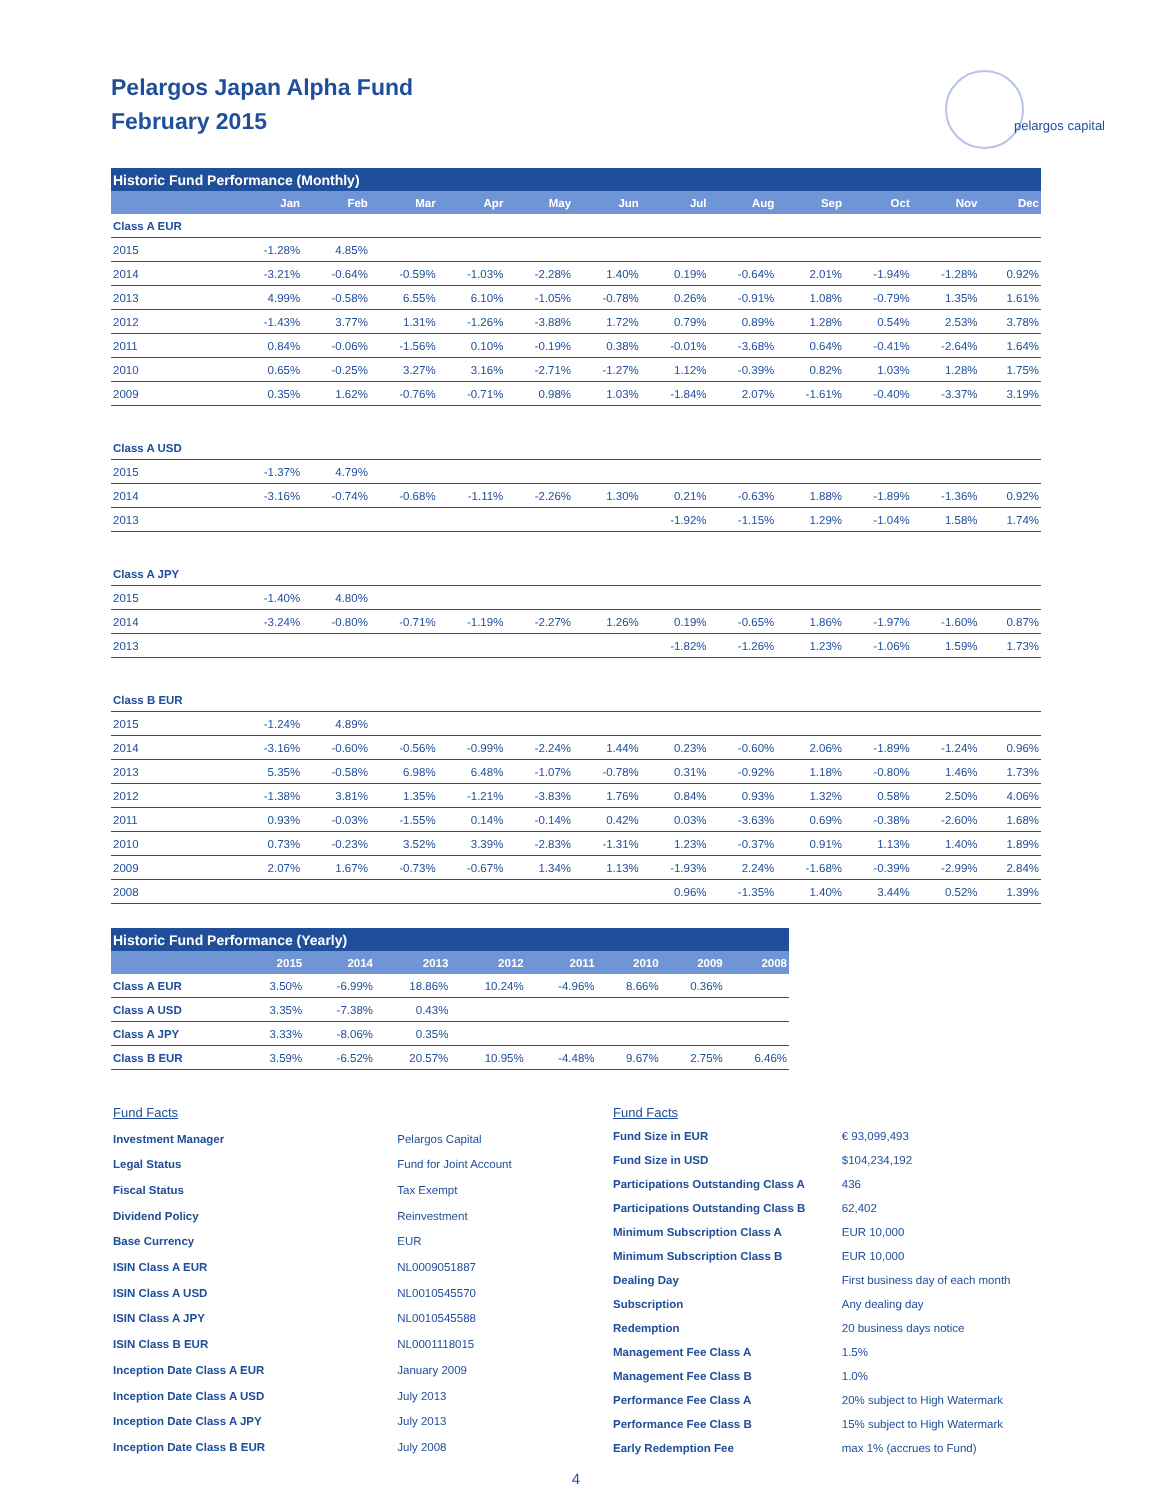Pelargos Japan Alpha Fund
February 2015
pelargos capital
| Historic Fund Performance (Monthly) | | | | | | | | | | | | |
| | Jan | Feb | Mar | Apr | May | Jun | Jul | Aug | Sep | Oct | Nov | Dec |
| Class A EUR | | | | | | | | | | | | |
| 2015 | -1.28% | 4.85% | | | | | | | | | | |
| 2014 | -3.21% | -0.64% | -0.59% | -1.03% | -2.28% | 1.40% | 0.19% | -0.64% | 2.01% | -1.94% | -1.28% | 0.92% |
| 2013 | 4.99% | -0.58% | 6.55% | 6.10% | -1.05% | -0.78% | 0.26% | -0.91% | 1.08% | -0.79% | 1.35% | 1.61% |
| 2012 | -1.43% | 3.77% | 1.31% | -1.26% | -3.88% | 1.72% | 0.79% | 0.89% | 1.28% | 0.54% | 2.53% | 3.78% |
| 2011 | 0.84% | -0.06% | -1.56% | 0.10% | -0.19% | 0.38% | -0.01% | -3.68% | 0.64% | -0.41% | -2.64% | 1.64% |
| 2010 | 0.65% | -0.25% | 3.27% | 3.16% | -2.71% | -1.27% | 1.12% | -0.39% | 0.82% | 1.03% | 1.28% | 1.75% |
| 2009 | 0.35% | 1.62% | -0.76% | -0.71% | 0.98% | 1.03% | -1.84% | 2.07% | -1.61% | -0.40% | -3.37% | 3.19% |
| Class A USD | | | | | | | | | | | | |
| 2015 | -1.37% | 4.79% | | | | | | | | | | |
| 2014 | -3.16% | -0.74% | -0.68% | -1.11% | -2.26% | 1.30% | 0.21% | -0.63% | 1.88% | -1.89% | -1.36% | 0.92% |
| 2013 | | | | | | | -1.92% | -1.15% | 1.29% | -1.04% | 1.58% | 1.74% |
| Class A JPY | | | | | | | | | | | | |
| 2015 | -1.40% | 4.80% | | | | | | | | | | |
| 2014 | -3.24% | -0.80% | -0.71% | -1.19% | -2.27% | 1.26% | 0.19% | -0.65% | 1.86% | -1.97% | -1.60% | 0.87% |
| 2013 | | | | | | | -1.82% | -1.26% | 1.23% | -1.06% | 1.59% | 1.73% |
| Class B EUR | | | | | | | | | | | | |
| 2015 | -1.24% | 4.89% | | | | | | | | | | |
| 2014 | -3.16% | -0.60% | -0.56% | -0.99% | -2.24% | 1.44% | 0.23% | -0.60% | 2.06% | -1.89% | -1.24% | 0.96% |
| 2013 | 5.35% | -0.58% | 6.98% | 6.48% | -1.07% | -0.78% | 0.31% | -0.92% | 1.18% | -0.80% | 1.46% | 1.73% |
| 2012 | -1.38% | 3.81% | 1.35% | -1.21% | -3.83% | 1.76% | 0.84% | 0.93% | 1.32% | 0.58% | 2.50% | 4.06% |
| 2011 | 0.93% | -0.03% | -1.55% | 0.14% | -0.14% | 0.42% | 0.03% | -3.63% | 0.69% | -0.38% | -2.60% | 1.68% |
| 2010 | 0.73% | -0.23% | 3.52% | 3.39% | -2.83% | -1.31% | 1.23% | -0.37% | 0.91% | 1.13% | 1.40% | 1.89% |
| 2009 | 2.07% | 1.67% | -0.73% | -0.67% | 1.34% | 1.13% | -1.93% | 2.24% | -1.68% | -0.39% | -2.99% | 2.84% |
| 2008 | | | | | | | 0.96% | -1.35% | 1.40% | 3.44% | 0.52% | 1.39% |
| Historic Fund Performance (Yearly) | | | | | | | | |
| | 2015 | 2014 | 2013 | 2012 | 2011 | 2010 | 2009 | 2008 |
| Class A EUR | 3.50% | -6.99% | 18.86% | 10.24% | -4.96% | 8.66% | 0.36% | |
| Class A USD | 3.35% | -7.38% | 0.43% | | | | | |
| Class A JPY | 3.33% | -8.06% | 0.35% | | | | | |
| Class B EUR | 3.59% | -6.52% | 20.57% | 10.95% | -4.48% | 9.67% | 2.75% | 6.46% |
| Fund Facts | |
| Investment Manager | Pelargos Capital |
| Legal Status | Fund for Joint Account |
| Fiscal Status | Tax Exempt |
| Dividend Policy | Reinvestment |
| Base Currency | EUR |
| ISIN Class A EUR | NL0009051887 |
| ISIN Class A USD | NL0010545570 |
| ISIN Class A JPY | NL0010545588 |
| ISIN Class B EUR | NL0001118015 |
| Inception Date Class A EUR | January 2009 |
| Inception Date Class A USD | July 2013 |
| Inception Date Class A JPY | July 2013 |
| Inception Date Class B EUR | July 2008 |
| Fund Facts | |
| Fund Size in EUR | € 93,099,493 |
| Fund Size in USD | $104,234,192 |
| Participations Outstanding Class A | 436 |
| Participations Outstanding Class B | 62,402 |
| Minimum Subscription Class A | EUR 10,000 |
| Minimum Subscription Class B | EUR 10,000 |
| Dealing Day | First business day of each month |
| Subscription | Any dealing day |
| Redemption | 20 business days notice |
| Management Fee Class A | 1.5% |
| Management Fee Class B | 1.0% |
| Performance Fee Class A | 20% subject to High Watermark |
| Performance Fee Class B | 15% subject to High Watermark |
| Early Redemption Fee | max 1% (accrues to Fund) |
4